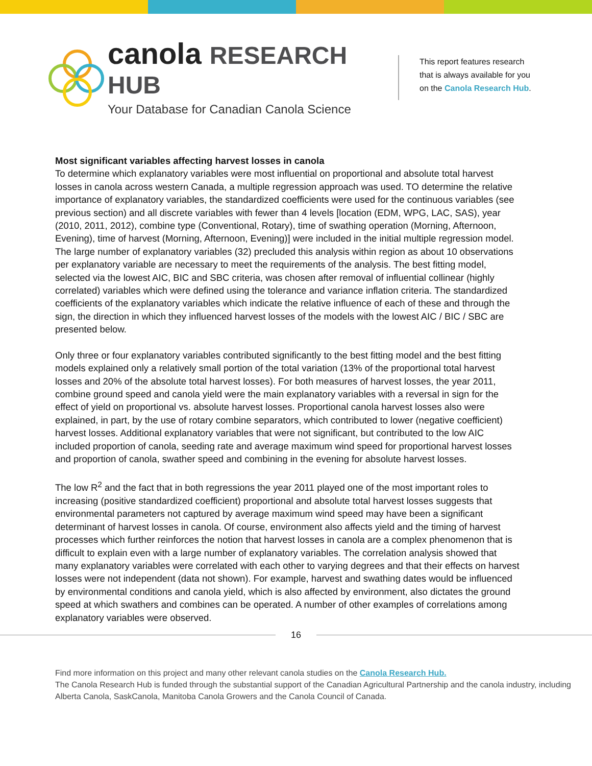canola RESEARCH HUB
Your Database for Canadian Canola Science
This report features research
that is always available for you
on the Canola Research Hub.
Most significant variables affecting harvest losses in canola
To determine which explanatory variables were most influential on proportional and absolute total harvest losses in canola across western Canada, a multiple regression approach was used. TO determine the relative importance of explanatory variables, the standardized coefficients were used for the continuous variables (see previous section) and all discrete variables with fewer than 4 levels [location (EDM, WPG, LAC, SAS), year (2010, 2011, 2012), combine type (Conventional, Rotary), time of swathing operation (Morning, Afternoon, Evening), time of harvest (Morning, Afternoon, Evening)] were included in the initial multiple regression model. The large number of explanatory variables (32) precluded this analysis within region as about 10 observations per explanatory variable are necessary to meet the requirements of the analysis. The best fitting model, selected via the lowest AIC, BIC and SBC criteria, was chosen after removal of influential collinear (highly correlated) variables which were defined using the tolerance and variance inflation criteria. The standardized coefficients of the explanatory variables which indicate the relative influence of each of these and through the sign, the direction in which they influenced harvest losses of the models with the lowest AIC / BIC / SBC are presented below.
Only three or four explanatory variables contributed significantly to the best fitting model and the best fitting models explained only a relatively small portion of the total variation (13% of the proportional total harvest losses and 20% of the absolute total harvest losses). For both measures of harvest losses, the year 2011, combine ground speed and canola yield were the main explanatory variables with a reversal in sign for the effect of yield on proportional vs. absolute harvest losses. Proportional canola harvest losses also were explained, in part, by the use of rotary combine separators, which contributed to lower (negative coefficient) harvest losses. Additional explanatory variables that were not significant, but contributed to the low AIC included proportion of canola, seeding rate and average maximum wind speed for proportional harvest losses and proportion of canola, swather speed and combining in the evening for absolute harvest losses.
The low R<sup>2</sup> and the fact that in both regressions the year 2011 played one of the most important roles to increasing (positive standardized coefficient) proportional and absolute total harvest losses suggests that environmental parameters not captured by average maximum wind speed may have been a significant determinant of harvest losses in canola. Of course, environment also affects yield and the timing of harvest processes which further reinforces the notion that harvest losses in canola are a complex phenomenon that is difficult to explain even with a large number of explanatory variables. The correlation analysis showed that many explanatory variables were correlated with each other to varying degrees and that their effects on harvest losses were not independent (data not shown). For example, harvest and swathing dates would be influenced by environmental conditions and canola yield, which is also affected by environment, also dictates the ground speed at which swathers and combines can be operated. A number of other examples of correlations among explanatory variables were observed.
16
Find more information on this project and many other relevant canola studies on the Canola Research Hub.
The Canola Research Hub is funded through the substantial support of the Canadian Agricultural Partnership and the canola industry, including Alberta Canola, SaskCanola, Manitoba Canola Growers and the Canola Council of Canada.